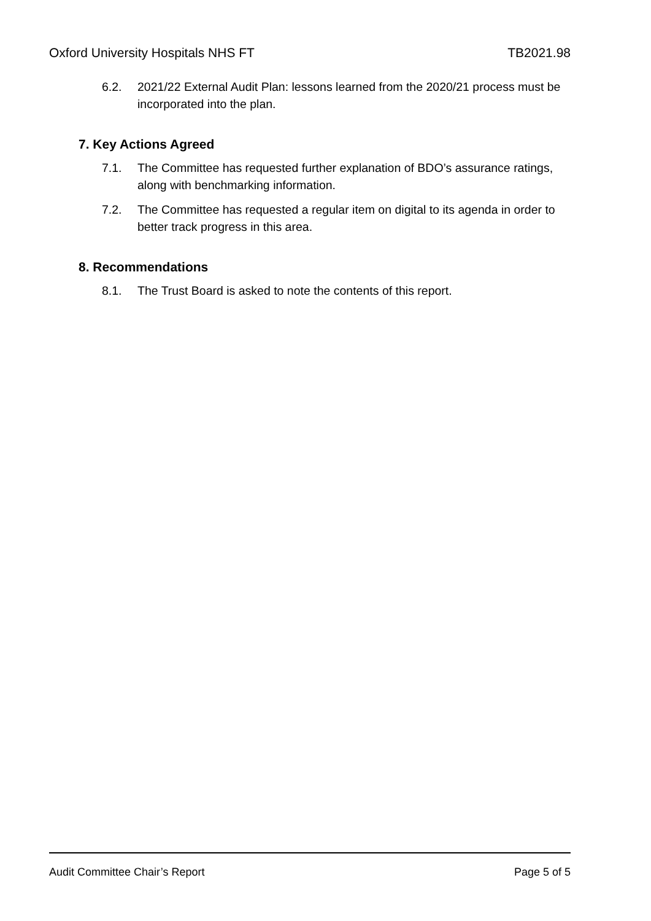Oxford University Hospitals NHS FT TB2021.98
6.2. 2021/22 External Audit Plan: lessons learned from the 2020/21 process must be incorporated into the plan.
7. Key Actions Agreed
7.1. The Committee has requested further explanation of BDO’s assurance ratings, along with benchmarking information.
7.2. The Committee has requested a regular item on digital to its agenda in order to better track progress in this area.
8. Recommendations
8.1. The Trust Board is asked to note the contents of this report.
Audit Committee Chair’s Report Page 5 of 5